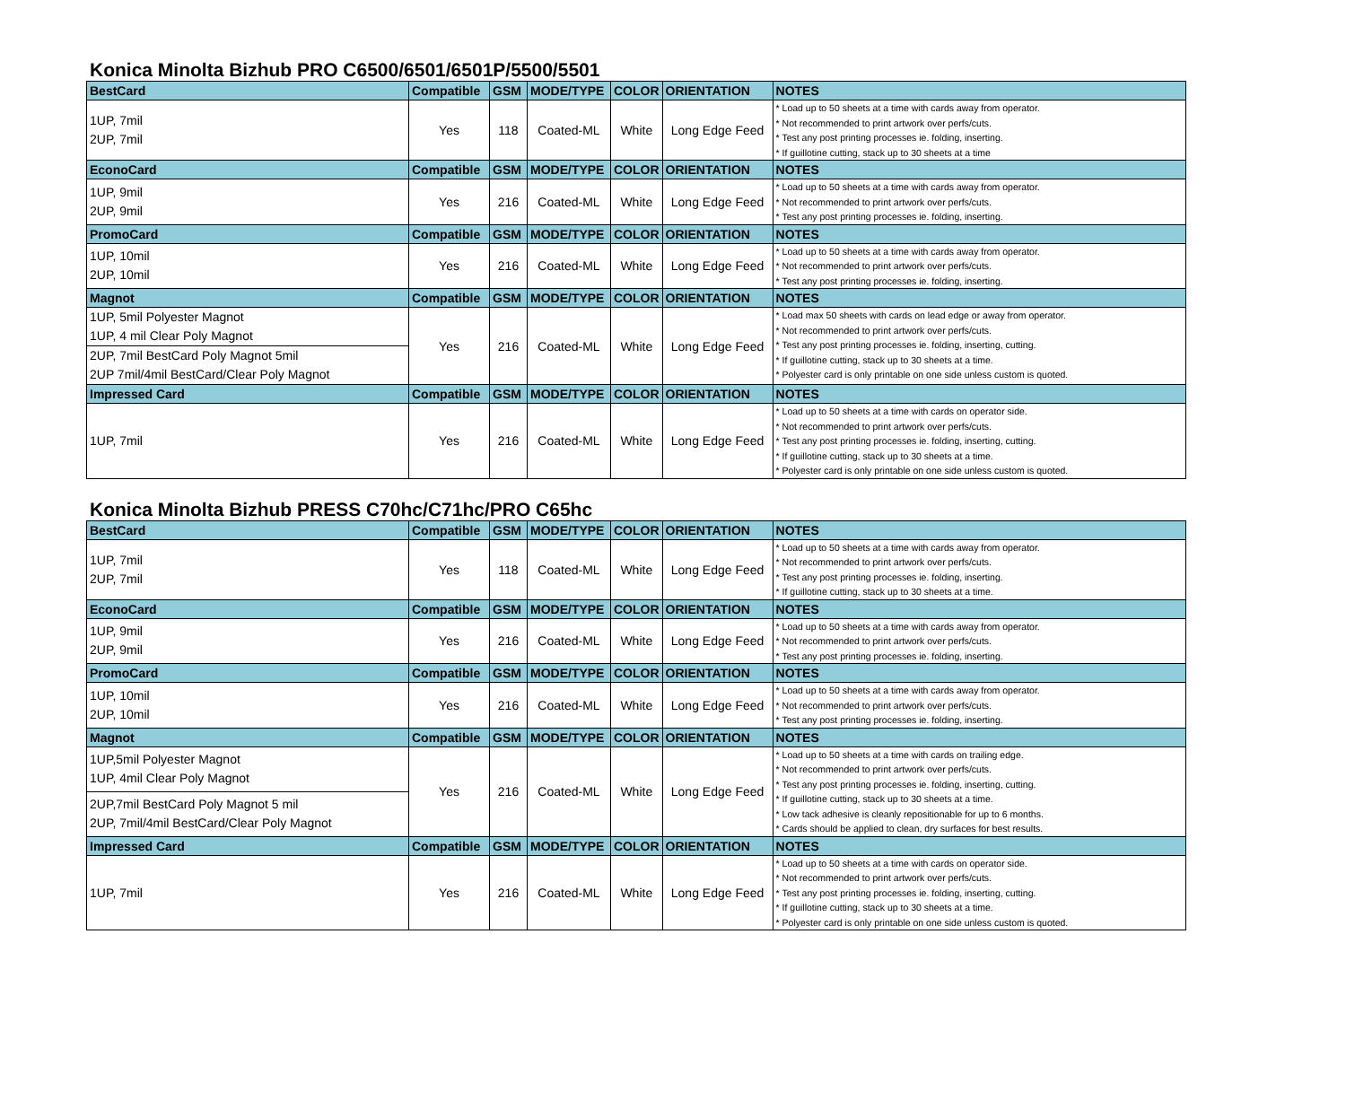Konica Minolta Bizhub PRO C6500/6501/6501P/5500/5501
| BestCard | Compatible | GSM | MODE/TYPE | COLOR | ORIENTATION | NOTES |
| --- | --- | --- | --- | --- | --- | --- |
| 1UP, 7mil 2UP, 7mil | Yes | 118 | Coated-ML | White | Long Edge Feed | * Load up to 50 sheets at a time with cards away from operator. * Not recommended to print artwork over perfs/cuts. * Test any post printing processes ie. folding, inserting. * If guillotine cutting, stack up to 30 sheets at a time |
| EconoCard | Compatible | GSM | MODE/TYPE | COLOR | ORIENTATION | NOTES |
| 1UP, 9mil 2UP, 9mil | Yes | 216 | Coated-ML | White | Long Edge Feed | * Load up to 50 sheets at a time with cards away from operator. * Not recommended to print artwork over perfs/cuts. * Test any post printing processes ie. folding, inserting. |
| PromoCard | Compatible | GSM | MODE/TYPE | COLOR | ORIENTATION | NOTES |
| 1UP, 10mil 2UP, 10mil | Yes | 216 | Coated-ML | White | Long Edge Feed | * Load up to 50 sheets at a time with cards away from operator. * Not recommended to print artwork over perfs/cuts. * Test any post printing processes ie. folding, inserting. |
| Magnot | Compatible | GSM | MODE/TYPE | COLOR | ORIENTATION | NOTES |
| 1UP, 5mil Polyester Magnot 1UP, 4 mil Clear Poly Magnot | Yes | 216 | Coated-ML | White | Long Edge Feed | * Load max 50 sheets with cards on lead edge or away from operator. * Not recommended to print artwork over perfs/cuts. * Test any post printing processes ie. folding, inserting, cutting. * If guillotine cutting, stack up to 30 sheets at a time. * Polyester card is only printable on one side unless custom is quoted. |
| 2UP, 7mil BestCard Poly Magnot 5mil 2UP 7mil/4mil BestCard/Clear Poly Magnot | | | | | | |
| Impressed Card | Compatible | GSM | MODE/TYPE | COLOR | ORIENTATION | NOTES |
| 1UP, 7mil | Yes | 216 | Coated-ML | White | Long Edge Feed | * Load up to 50 sheets at a time with cards on operator side. * Not recommended to print artwork over perfs/cuts. * Test any post printing processes ie. folding, inserting, cutting. * If guillotine cutting, stack up to 30 sheets at a time. * Polyester card is only printable on one side unless custom is quoted. |
Konica Minolta Bizhub PRESS C70hc/C71hc/PRO C65hc
| BestCard | Compatible | GSM | MODE/TYPE | COLOR | ORIENTATION | NOTES |
| --- | --- | --- | --- | --- | --- | --- |
| 1UP, 7mil 2UP, 7mil | Yes | 118 | Coated-ML | White | Long Edge Feed | * Load up to 50 sheets at a time with cards away from operator. * Not recommended to print artwork over perfs/cuts. * Test any post printing processes ie. folding, inserting. * If guillotine cutting, stack up to 30 sheets at a time. |
| EconoCard | Compatible | GSM | MODE/TYPE | COLOR | ORIENTATION | NOTES |
| 1UP, 9mil 2UP, 9mil | Yes | 216 | Coated-ML | White | Long Edge Feed | * Load up to 50 sheets at a time with cards away from operator. * Not recommended to print artwork over perfs/cuts. * Test any post printing processes ie. folding, inserting. |
| PromoCard | Compatible | GSM | MODE/TYPE | COLOR | ORIENTATION | NOTES |
| 1UP, 10mil 2UP, 10mil | Yes | 216 | Coated-ML | White | Long Edge Feed | * Load up to 50 sheets at a time with cards away from operator. * Not recommended to print artwork over perfs/cuts. * Test any post printing processes ie. folding, inserting. |
| Magnot | Compatible | GSM | MODE/TYPE | COLOR | ORIENTATION | NOTES |
| 1UP,5mil Polyester Magnot 1UP, 4mil Clear Poly Magnot | Yes | 216 | Coated-ML | White | Long Edge Feed | * Load up to 50 sheets at a time with cards on trailing edge. * Not recommended to print artwork over perfs/cuts. * Test any post printing processes ie. folding, inserting, cutting. * If guillotine cutting, stack up to 30 sheets at a time. * Low tack adhesive is cleanly repositionable for up to 6 months. * Cards should be applied to clean, dry surfaces for best results. |
| 2UP,7mil BestCard Poly Magnot 5 mil 2UP, 7mil/4mil BestCard/Clear Poly Magnot | | | | | | |
| Impressed Card | Compatible | GSM | MODE/TYPE | COLOR | ORIENTATION | NOTES |
| 1UP, 7mil | Yes | 216 | Coated-ML | White | Long Edge Feed | * Load up to 50 sheets at a time with cards on operator side. * Not recommended to print artwork over perfs/cuts. * Test any post printing processes ie. folding, inserting, cutting. * If guillotine cutting, stack up to 30 sheets at a time. * Polyester card is only printable on one side unless custom is quoted. |